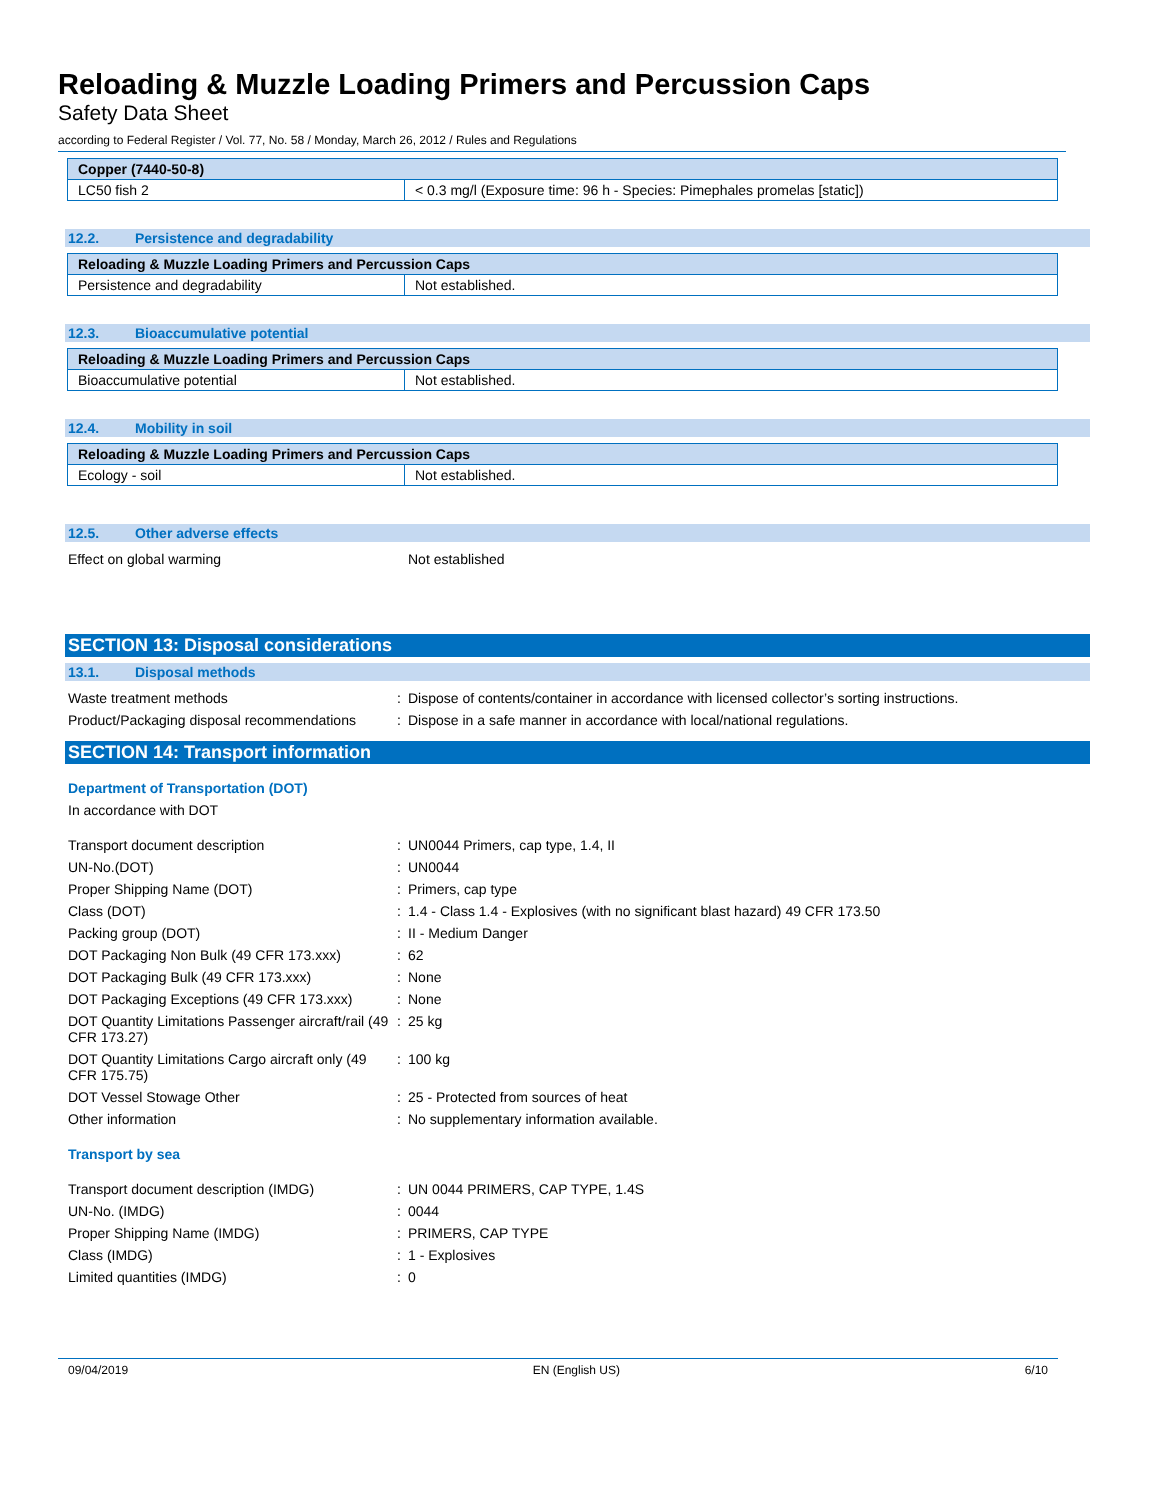Reloading & Muzzle Loading Primers and Percussion Caps
Safety Data Sheet
according to Federal Register / Vol. 77, No. 58 / Monday, March 26, 2012 / Rules and Regulations
| Copper (7440-50-8) | |
| --- | --- |
| LC50 fish 2 | < 0.3 mg/l (Exposure time: 96 h - Species: Pimephales promelas [static]) |
12.2. Persistence and degradability
| Reloading & Muzzle Loading Primers and Percussion Caps | |
| --- | --- |
| Persistence and degradability | Not established. |
12.3. Bioaccumulative potential
| Reloading & Muzzle Loading Primers and Percussion Caps | |
| --- | --- |
| Bioaccumulative potential | Not established. |
12.4. Mobility in soil
| Reloading & Muzzle Loading Primers and Percussion Caps | |
| --- | --- |
| Ecology - soil | Not established. |
12.5. Other adverse effects
| Effect on global warming | | Not established |
SECTION 13: Disposal considerations
13.1. Disposal methods
| Waste treatment methods | : | Dispose of contents/container in accordance with licensed collector’s sorting instructions. |
| Product/Packaging disposal recommendations | : | Dispose in a safe manner in accordance with local/national regulations. |
SECTION 14: Transport information
Department of Transportation (DOT)
In accordance with DOT
| Transport document description | : | UN0044 Primers, cap type, 1.4, II |
| UN-No.(DOT) | : | UN0044 |
| Proper Shipping Name (DOT) | : | Primers, cap type |
| Class (DOT) | : | 1.4 - Class 1.4 - Explosives (with no significant blast hazard) 49 CFR 173.50 |
| Packing group (DOT) | : | II - Medium Danger |
| DOT Packaging Non Bulk (49 CFR 173.xxx) | : | 62 |
| DOT Packaging Bulk (49 CFR 173.xxx) | : | None |
| DOT Packaging Exceptions (49 CFR 173.xxx) | : | None |
| DOT Quantity Limitations Passenger aircraft/rail (49 CFR 173.27) | : | 25 kg |
| DOT Quantity Limitations Cargo aircraft only (49 CFR 175.75) | : | 100 kg |
| DOT Vessel Stowage Other | : | 25 - Protected from sources of heat |
| Other information | : | No supplementary information available. |
Transport by sea
| Transport document description (IMDG) | : | UN 0044 PRIMERS, CAP TYPE, 1.4S |
| UN-No. (IMDG) | : | 0044 |
| Proper Shipping Name (IMDG) | : | PRIMERS, CAP TYPE |
| Class (IMDG) | : | 1 - Explosives |
| Limited quantities (IMDG) | : | 0 |
09/04/2019 EN (English US) 6/10